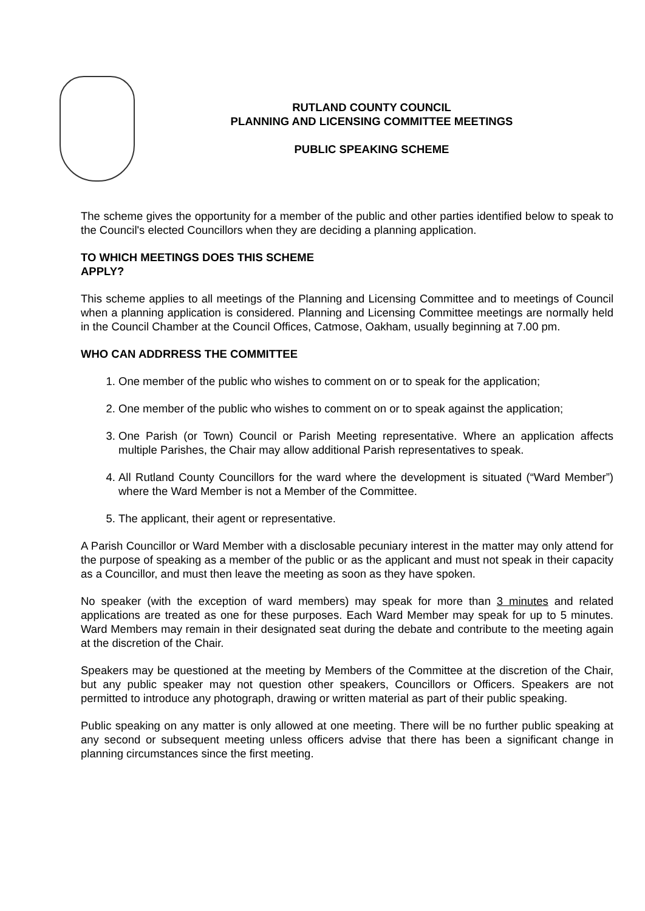RUTLAND COUNTY COUNCIL
PLANNING AND LICENSING COMMITTEE MEETINGS
PUBLIC SPEAKING SCHEME
The scheme gives the opportunity for a member of the public and other parties identified below to speak to the Council's elected Councillors when they are deciding a planning application.
TO WHICH MEETINGS DOES THIS SCHEME
APPLY?
This scheme applies to all meetings of the Planning and Licensing Committee and to meetings of Council when a planning application is considered. Planning and Licensing Committee meetings are normally held in the Council Chamber at the Council Offices, Catmose, Oakham, usually beginning at 7.00 pm.
WHO CAN ADDRRESS THE COMMITTEE
1. One member of the public who wishes to comment on or to speak for the application;
2. One member of the public who wishes to comment on or to speak against the application;
3. One Parish (or Town) Council or Parish Meeting representative. Where an application affects multiple Parishes, the Chair may allow additional Parish representatives to speak.
4. All Rutland County Councillors for the ward where the development is situated (“Ward Member”) where the Ward Member is not a Member of the Committee.
5. The applicant, their agent or representative.
A Parish Councillor or Ward Member with a disclosable pecuniary interest in the matter may only attend for the purpose of speaking as a member of the public or as the applicant and must not speak in their capacity as a Councillor, and must then leave the meeting as soon as they have spoken.
No speaker (with the exception of ward members) may speak for more than 3 minutes and related applications are treated as one for these purposes. Each Ward Member may speak for up to 5 minutes. Ward Members may remain in their designated seat during the debate and contribute to the meeting again at the discretion of the Chair.
Speakers may be questioned at the meeting by Members of the Committee at the discretion of the Chair, but any public speaker may not question other speakers, Councillors or Officers. Speakers are not permitted to introduce any photograph, drawing or written material as part of their public speaking.
Public speaking on any matter is only allowed at one meeting. There will be no further public speaking at any second or subsequent meeting unless officers advise that there has been a significant change in planning circumstances since the first meeting.